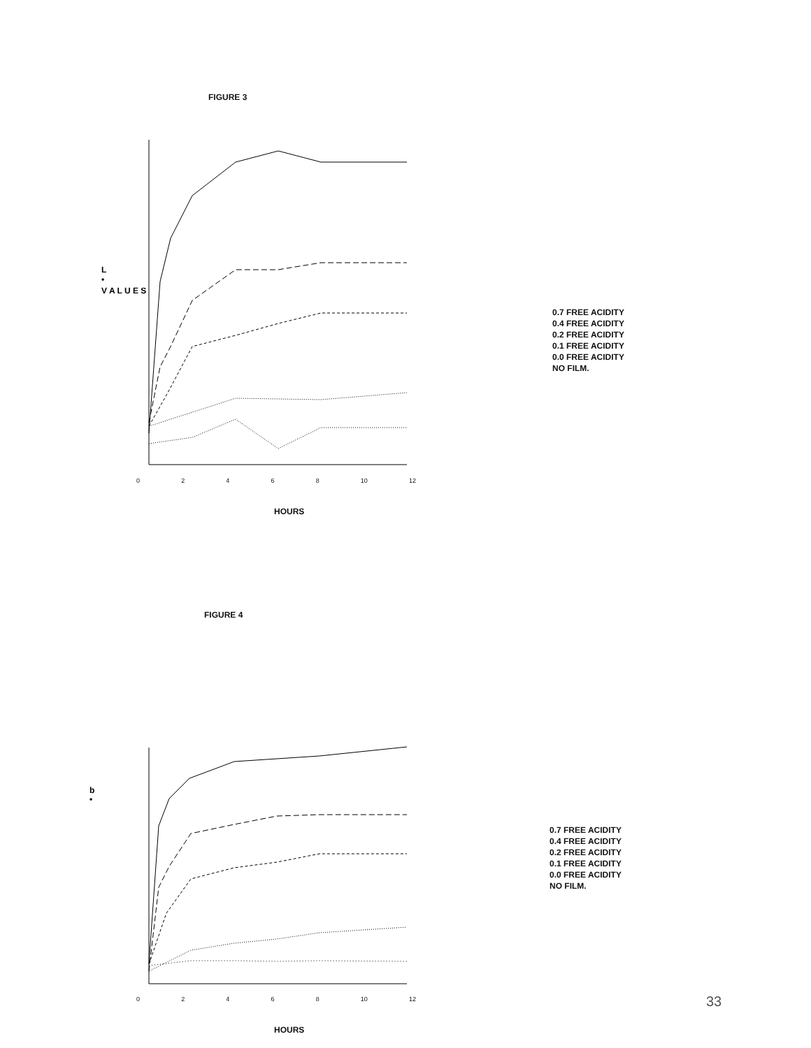FIGURE 3
L
•
V A L U E S
0 2 4 6 8 10 12
HOURS
0.7 FREE ACIDITY
0.4 FREE ACIDITY
0.2 FREE ACIDITY
0.1 FREE ACIDITY
0.0 FREE ACIDITY
NO FILM.
FIGURE 4
b
•
0 2 4 6 8 10 12
HOURS
0.7 FREE ACIDITY
0.4 FREE ACIDITY
0.2 FREE ACIDITY
0.1 FREE ACIDITY
0.0 FREE ACIDITY
NO FILM.
33